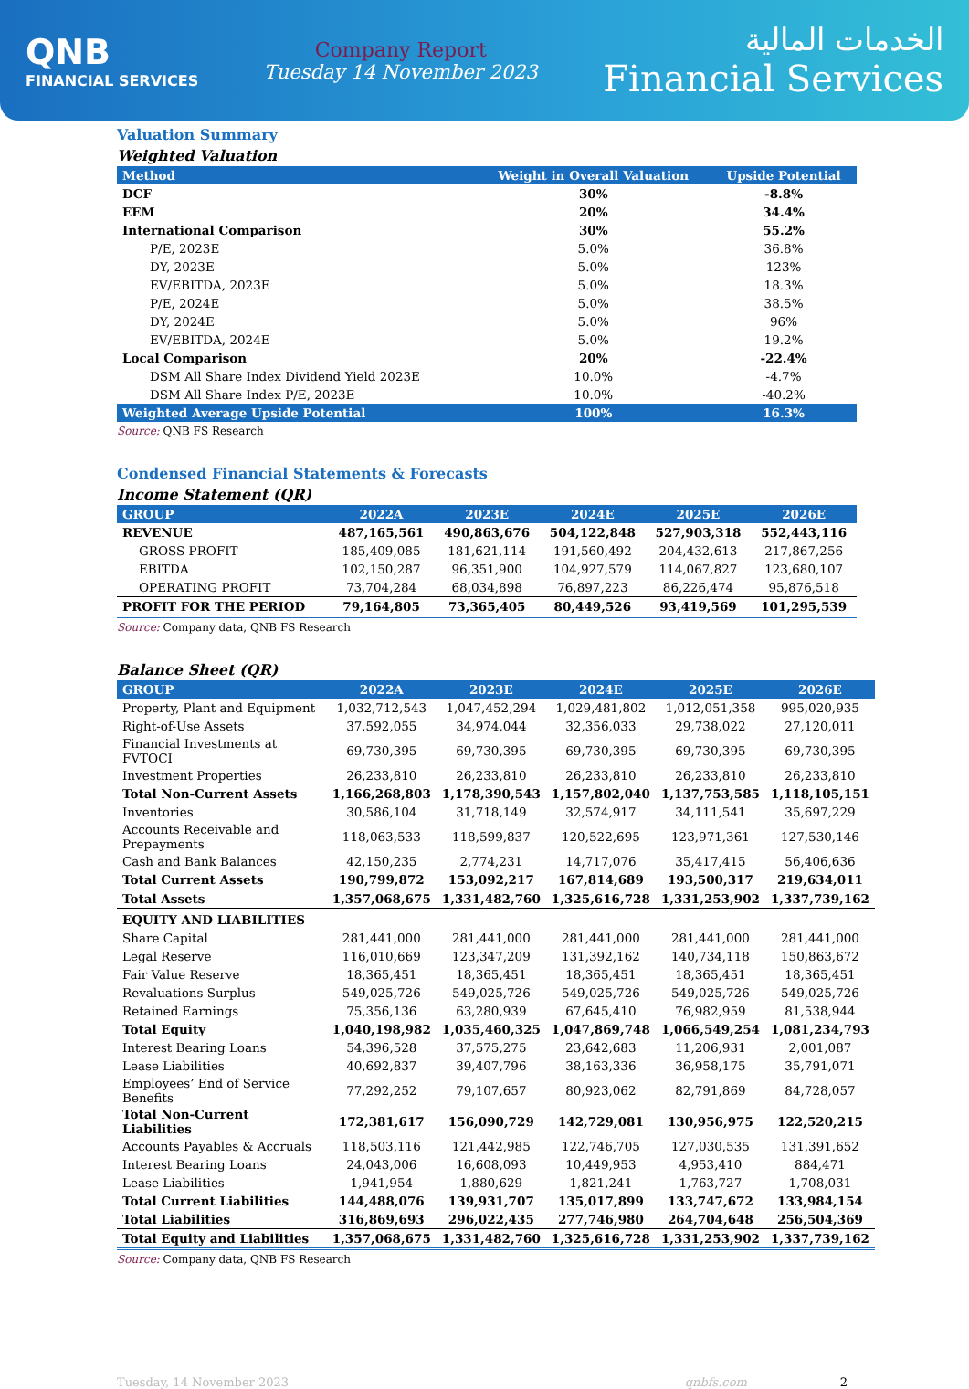QNB
FINANCIAL SERVICES
Company Report
Tuesday 14 November 2023
الخدمات المالية
Financial Services
Valuation Summary
Weighted Valuation
| Method | Weight in Overall Valuation | Upside Potential |
| --- | --- | --- |
| DCF | 30% | -8.8% |
| EEM | 20% | 34.4% |
| International Comparison | 30% | 55.2% |
| P/E, 2023E | 5.0% | 36.8% |
| DY, 2023E | 5.0% | 123% |
| EV/EBITDA, 2023E | 5.0% | 18.3% |
| P/E, 2024E | 5.0% | 38.5% |
| DY, 2024E | 5.0% | 96% |
| EV/EBITDA, 2024E | 5.0% | 19.2% |
| Local Comparison | 20% | -22.4% |
| DSM All Share Index Dividend Yield 2023E | 10.0% | -4.7% |
| DSM All Share Index P/E, 2023E | 10.0% | -40.2% |
| Weighted Average Upside Potential | 100% | 16.3% |
Source: QNB FS Research
Condensed Financial Statements & Forecasts
Income Statement (QR)
| GROUP | 2022A | 2023E | 2024E | 2025E | 2026E |
| --- | --- | --- | --- | --- | --- |
| REVENUE | 487,165,561 | 490,863,676 | 504,122,848 | 527,903,318 | 552,443,116 |
| GROSS PROFIT | 185,409,085 | 181,621,114 | 191,560,492 | 204,432,613 | 217,867,256 |
| EBITDA | 102,150,287 | 96,351,900 | 104,927,579 | 114,067,827 | 123,680,107 |
| OPERATING PROFIT | 73,704,284 | 68,034,898 | 76,897,223 | 86,226,474 | 95,876,518 |
| PROFIT FOR THE PERIOD | 79,164,805 | 73,365,405 | 80,449,526 | 93,419,569 | 101,295,539 |
Source: Company data, QNB FS Research
Balance Sheet (QR)
| GROUP | 2022A | 2023E | 2024E | 2025E | 2026E |
| --- | --- | --- | --- | --- | --- |
| Property, Plant and Equipment | 1,032,712,543 | 1,047,452,294 | 1,029,481,802 | 1,012,051,358 | 995,020,935 |
| Right-of-Use Assets | 37,592,055 | 34,974,044 | 32,356,033 | 29,738,022 | 27,120,011 |
| Financial Investments at FVTOCI | 69,730,395 | 69,730,395 | 69,730,395 | 69,730,395 | 69,730,395 |
| Investment Properties | 26,233,810 | 26,233,810 | 26,233,810 | 26,233,810 | 26,233,810 |
| Total Non-Current Assets | 1,166,268,803 | 1,178,390,543 | 1,157,802,040 | 1,137,753,585 | 1,118,105,151 |
| Inventories | 30,586,104 | 31,718,149 | 32,574,917 | 34,111,541 | 35,697,229 |
| Accounts Receivable and Prepayments | 118,063,533 | 118,599,837 | 120,522,695 | 123,971,361 | 127,530,146 |
| Cash and Bank Balances | 42,150,235 | 2,774,231 | 14,717,076 | 35,417,415 | 56,406,636 |
| Total Current Assets | 190,799,872 | 153,092,217 | 167,814,689 | 193,500,317 | 219,634,011 |
| Total Assets | 1,357,068,675 | 1,331,482,760 | 1,325,616,728 | 1,331,253,902 | 1,337,739,162 |
| EQUITY AND LIABILITIES | | | | | |
| Share Capital | 281,441,000 | 281,441,000 | 281,441,000 | 281,441,000 | 281,441,000 |
| Legal Reserve | 116,010,669 | 123,347,209 | 131,392,162 | 140,734,118 | 150,863,672 |
| Fair Value Reserve | 18,365,451 | 18,365,451 | 18,365,451 | 18,365,451 | 18,365,451 |
| Revaluations Surplus | 549,025,726 | 549,025,726 | 549,025,726 | 549,025,726 | 549,025,726 |
| Retained Earnings | 75,356,136 | 63,280,939 | 67,645,410 | 76,982,959 | 81,538,944 |
| Total Equity | 1,040,198,982 | 1,035,460,325 | 1,047,869,748 | 1,066,549,254 | 1,081,234,793 |
| Interest Bearing Loans | 54,396,528 | 37,575,275 | 23,642,683 | 11,206,931 | 2,001,087 |
| Lease Liabilities | 40,692,837 | 39,407,796 | 38,163,336 | 36,958,175 | 35,791,071 |
| Employees’ End of Service Benefits | 77,292,252 | 79,107,657 | 80,923,062 | 82,791,869 | 84,728,057 |
| Total Non-Current Liabilities | 172,381,617 | 156,090,729 | 142,729,081 | 130,956,975 | 122,520,215 |
| Accounts Payables & Accruals | 118,503,116 | 121,442,985 | 122,746,705 | 127,030,535 | 131,391,652 |
| Interest Bearing Loans | 24,043,006 | 16,608,093 | 10,449,953 | 4,953,410 | 884,471 |
| Lease Liabilities | 1,941,954 | 1,880,629 | 1,821,241 | 1,763,727 | 1,708,031 |
| Total Current Liabilities | 144,488,076 | 139,931,707 | 135,017,899 | 133,747,672 | 133,984,154 |
| Total Liabilities | 316,869,693 | 296,022,435 | 277,746,980 | 264,704,648 | 256,504,369 |
| Total Equity and Liabilities | 1,357,068,675 | 1,331,482,760 | 1,325,616,728 | 1,331,253,902 | 1,337,739,162 |
Source: Company data, QNB FS Research
Tuesday, 14 November 2023 qnbfs.com 2